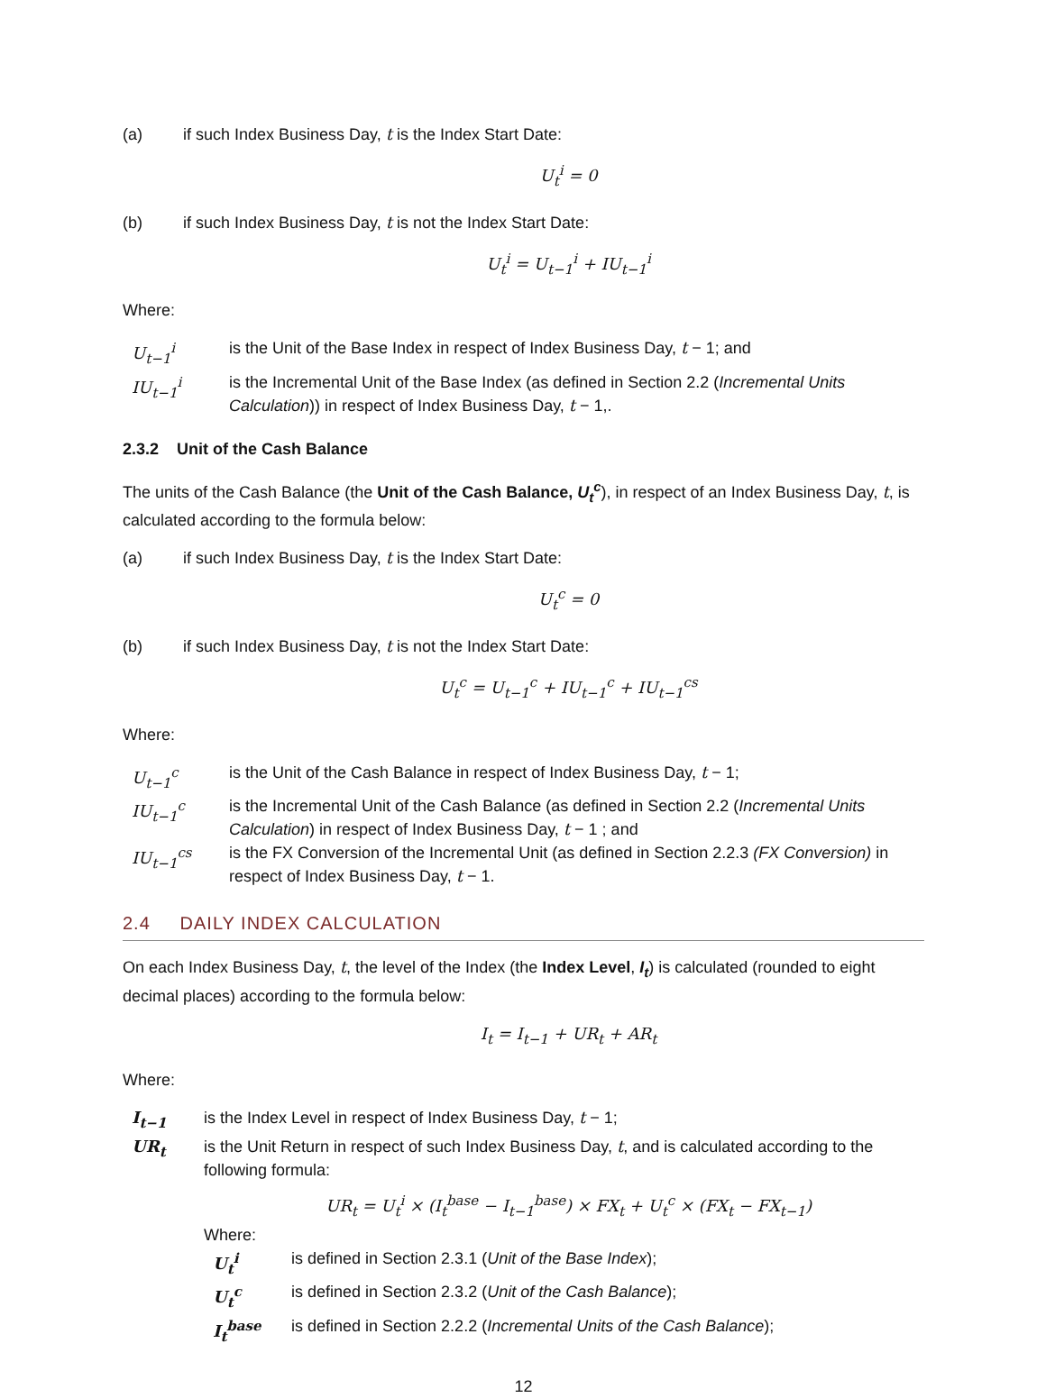(a) if such Index Business Day, t is the Index Start Date:
U<sub>t</sub><sup>i</sup> = 0
(b) if such Index Business Day, t is not the Index Start Date:
U<sub>t</sub><sup>i</sup> = U<sub>t−1</sub><sup>i</sup> + IU<sub>t−1</sub><sup>i</sup>
Where:
U<sub>t−1</sub><sup>i</sup> is the Unit of the Base Index in respect of Index Business Day, t − 1; and
IU<sub>t−1</sub><sup>i</sup> is the Incremental Unit of the Base Index (as defined in Section 2.2 (Incremental Units Calculation)) in respect of Index Business Day, t − 1,.
2.3.2 Unit of the Cash Balance
The units of the Cash Balance (the Unit of the Cash Balance, U<sub>t</sub><sup>c</sup>), in respect of an Index Business Day, t, is calculated according to the formula below:
(a) if such Index Business Day, t is the Index Start Date:
U<sub>t</sub><sup>c</sup> = 0
(b) if such Index Business Day, t is not the Index Start Date:
U<sub>t</sub><sup>c</sup> = U<sub>t−1</sub><sup>c</sup> + IU<sub>t−1</sub><sup>c</sup> + IU<sub>t−1</sub><sup>cs</sup>
Where:
U<sub>t−1</sub><sup>c</sup> is the Unit of the Cash Balance in respect of Index Business Day, t − 1;
IU<sub>t−1</sub><sup>c</sup> is the Incremental Unit of the Cash Balance (as defined in Section 2.2 (Incremental Units Calculation) in respect of Index Business Day, t − 1 ; and
IU<sub>t−1</sub><sup>cs</sup> is the FX Conversion of the Incremental Unit (as defined in Section 2.2.3 (FX Conversion) in respect of Index Business Day, t − 1.
2.4 DAILY INDEX CALCULATION
On each Index Business Day, t, the level of the Index (the Index Level, I<sub>t</sub>) is calculated (rounded to eight decimal places) according to the formula below:
I<sub>t</sub> = I<sub>t−1</sub> + UR<sub>t</sub> + AR<sub>t</sub>
Where:
I<sub>t−1</sub> is the Index Level in respect of Index Business Day, t − 1;
UR<sub>t</sub> is the Unit Return in respect of such Index Business Day, t, and is calculated according to the following formula:
UR<sub>t</sub> = U<sub>t</sub><sup>i</sup> × (I<sub>t</sub><sup>base</sup> − I<sub>t−1</sub><sup>base</sup>) × FX<sub>t</sub> + U<sub>t</sub><sup>c</sup> × (FX<sub>t</sub> − FX<sub>t−1</sub>)
Where:
U<sub>t</sub><sup>i</sup> is defined in Section 2.3.1 (Unit of the Base Index);
U<sub>t</sub><sup>c</sup> is defined in Section 2.3.2 (Unit of the Cash Balance);
I<sub>t</sub><sup>base</sup> is defined in Section 2.2.2 (Incremental Units of the Cash Balance);
12